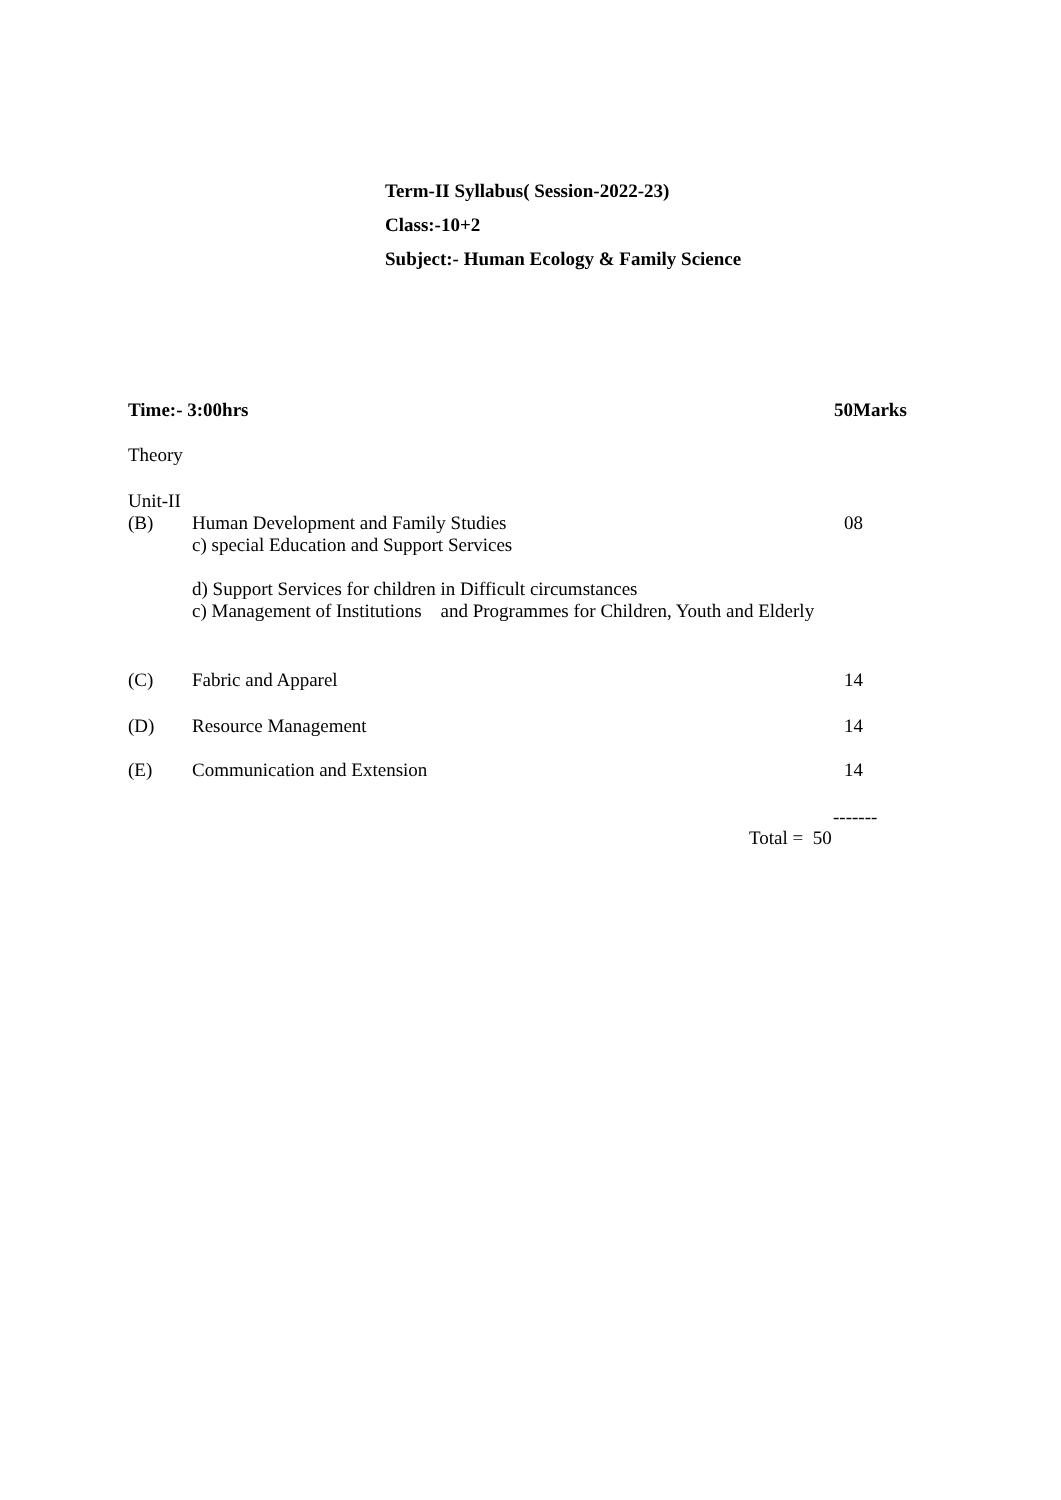Term-II Syllabus( Session-2022-23)
Class:-10+2
Subject:- Human Ecology & Family Science
Time:- 3:00hrs 50Marks
Theory
Unit-II
(B) Human Development and Family Studies
c) special Education and Support Services
d) Support Services for children in Difficult circumstances
c) Management of Institutions and Programmes for Children, Youth and Elderly
08
(C) Fabric and Apparel 14
(D) Resource Management 14
(E) Communication and Extension 14
-------
Total = 50